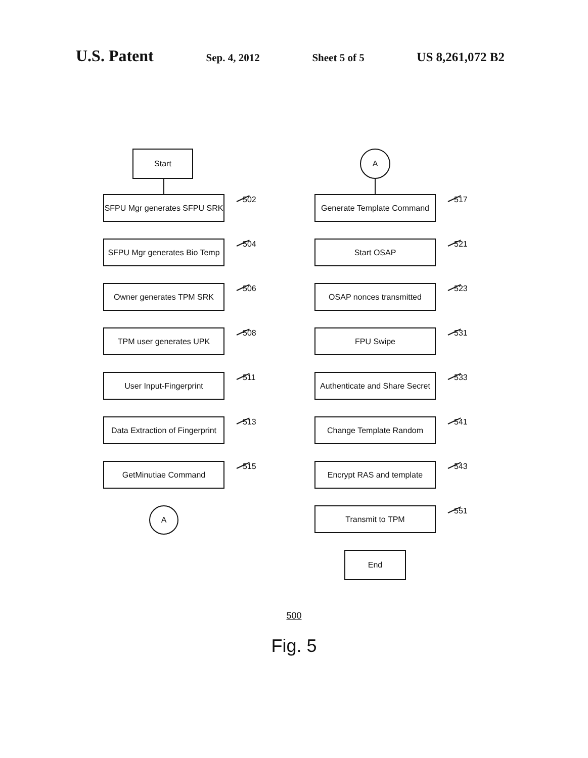U.S. Patent Sep. 4, 2012 Sheet 5 of 5 US 8,261,072 B2
Start
SFPU Mgr generates SFPU SRK
502
SFPU Mgr generates Bio Temp
504
Owner generates TPM SRK
506
TPM user generates UPK
508
User Input-Fingerprint
511
Data Extraction of Fingerprint
513
GetMinutiae Command
515
A
A
Generate Template Command
517
Start OSAP
521
OSAP nonces transmitted
523
FPU Swipe
531
Authenticate and Share Secret
533
Change Template Random
541
Encrypt RAS and template
543
Transmit to TPM
551
End
500
Fig. 5